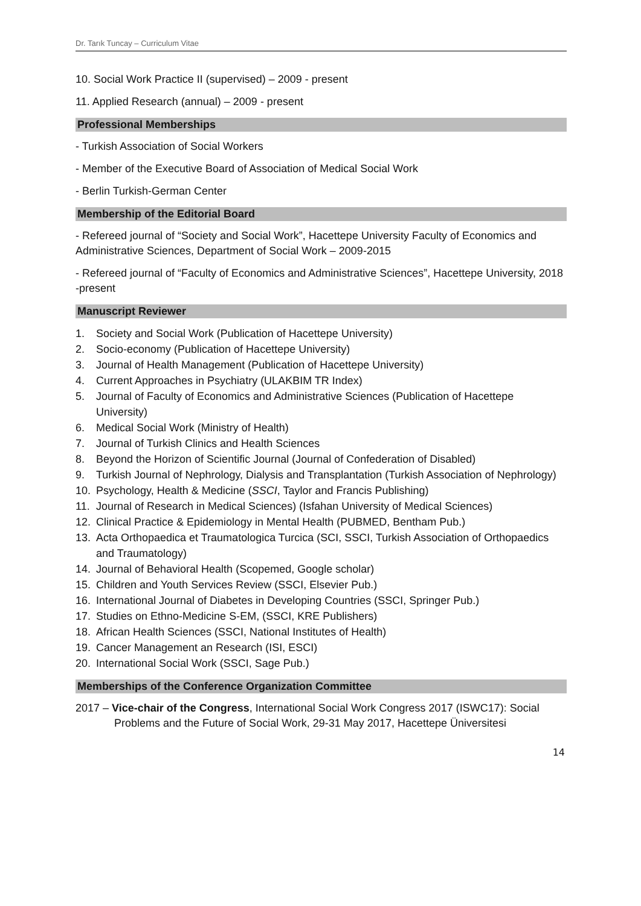Dr. Tarık Tuncay – Curriculum Vitae
10. Social Work Practice II (supervised) – 2009 - present
11. Applied Research (annual) – 2009 - present
Professional Memberships
- Turkish Association of Social Workers
- Member of the Executive Board of Association of Medical Social Work
- Berlin Turkish-German Center
Membership of the Editorial Board
- Refereed journal of “Society and Social Work”, Hacettepe University Faculty of Economics and Administrative Sciences, Department of Social Work – 2009-2015
- Refereed journal of “Faculty of Economics and Administrative Sciences”, Hacettepe University, 2018 -present
Manuscript Reviewer
1. Society and Social Work (Publication of Hacettepe University)
2. Socio-economy (Publication of Hacettepe University)
3. Journal of Health Management (Publication of Hacettepe University)
4. Current Approaches in Psychiatry (ULAKBIM TR Index)
5. Journal of Faculty of Economics and Administrative Sciences (Publication of Hacettepe University)
6. Medical Social Work (Ministry of Health)
7. Journal of Turkish Clinics and Health Sciences
8. Beyond the Horizon of Scientific Journal (Journal of Confederation of Disabled)
9. Turkish Journal of Nephrology, Dialysis and Transplantation (Turkish Association of Nephrology)
10. Psychology, Health & Medicine (SSCI, Taylor and Francis Publishing)
11. Journal of Research in Medical Sciences) (Isfahan University of Medical Sciences)
12. Clinical Practice & Epidemiology in Mental Health (PUBMED, Bentham Pub.)
13. Acta Orthopaedica et Traumatologica Turcica (SCI, SSCI, Turkish Association of Orthopaedics and Traumatology)
14. Journal of Behavioral Health (Scopemed, Google scholar)
15. Children and Youth Services Review (SSCI, Elsevier Pub.)
16. International Journal of Diabetes in Developing Countries (SSCI, Springer Pub.)
17. Studies on Ethno-Medicine S-EM, (SSCI, KRE Publishers)
18. African Health Sciences (SSCI, National Institutes of Health)
19. Cancer Management an Research (ISI, ESCI)
20. International Social Work (SSCI, Sage Pub.)
Memberships of the Conference Organization Committee
2017 – Vice-chair of the Congress, International Social Work Congress 2017 (ISWC17): Social Problems and the Future of Social Work, 29-31 May 2017, Hacettepe Üniversitesi
14